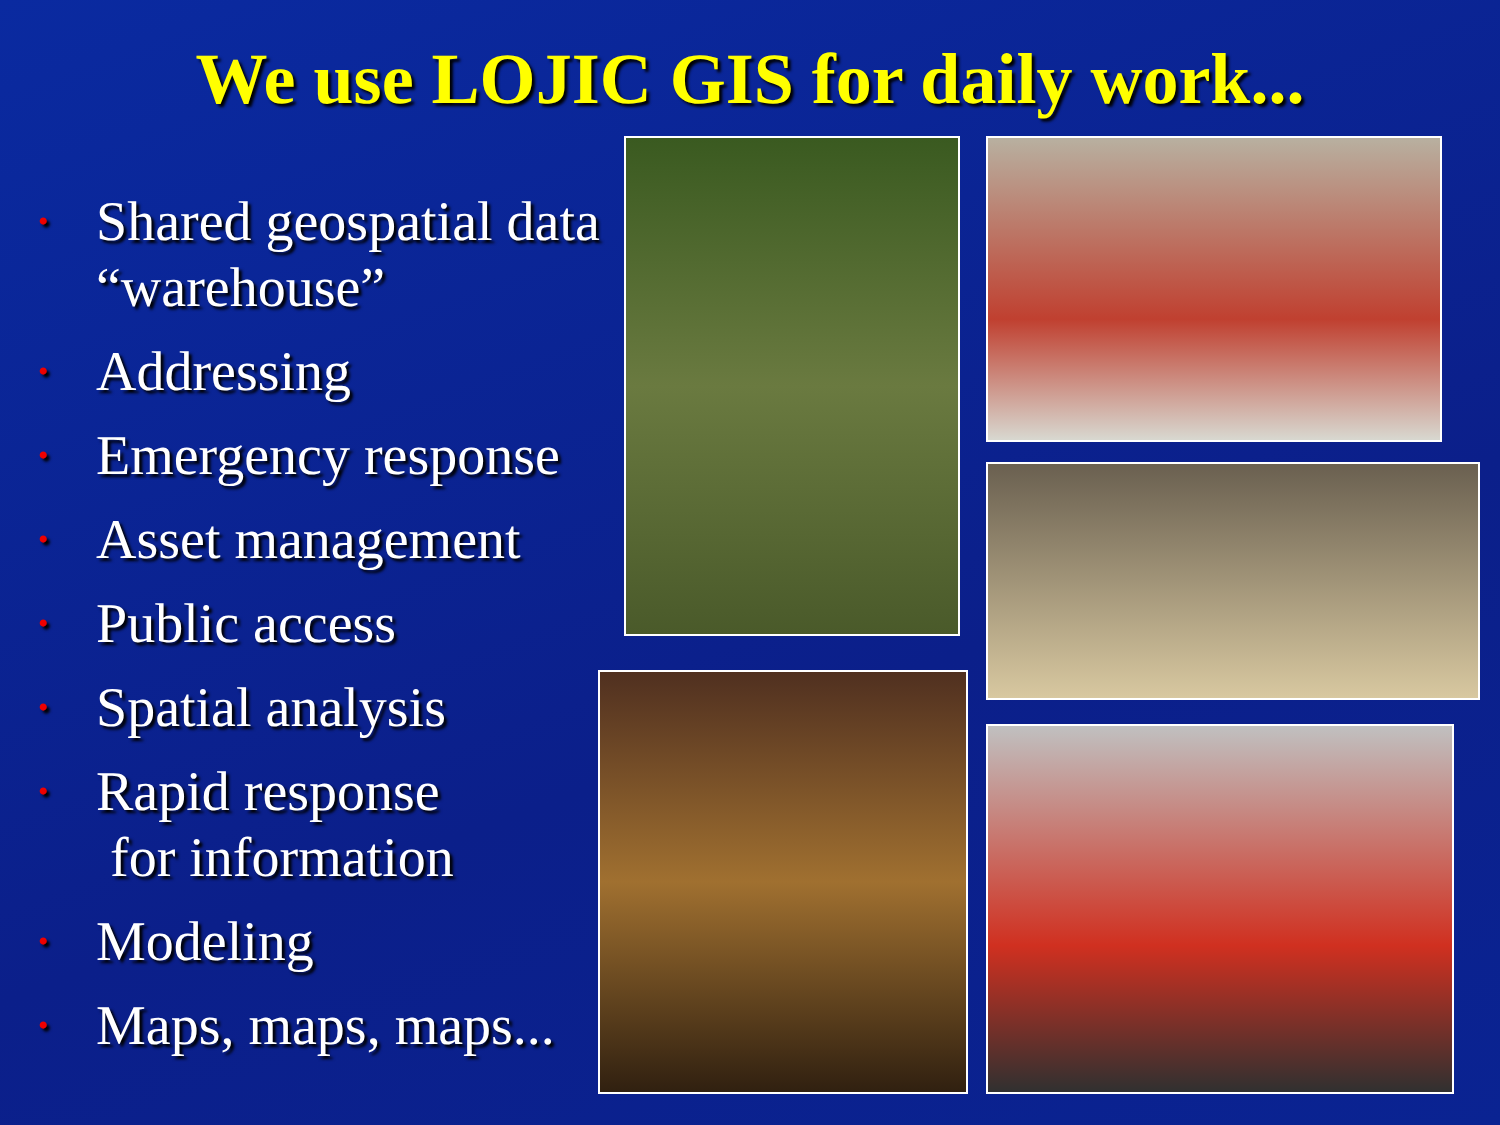We use LOJIC GIS for daily work...
• Shared geospatial data “warehouse”
• Addressing
• Emergency response
• Asset management
• Public access
• Spatial analysis
• Rapid response
for information
• Modeling
• Maps, maps, maps...